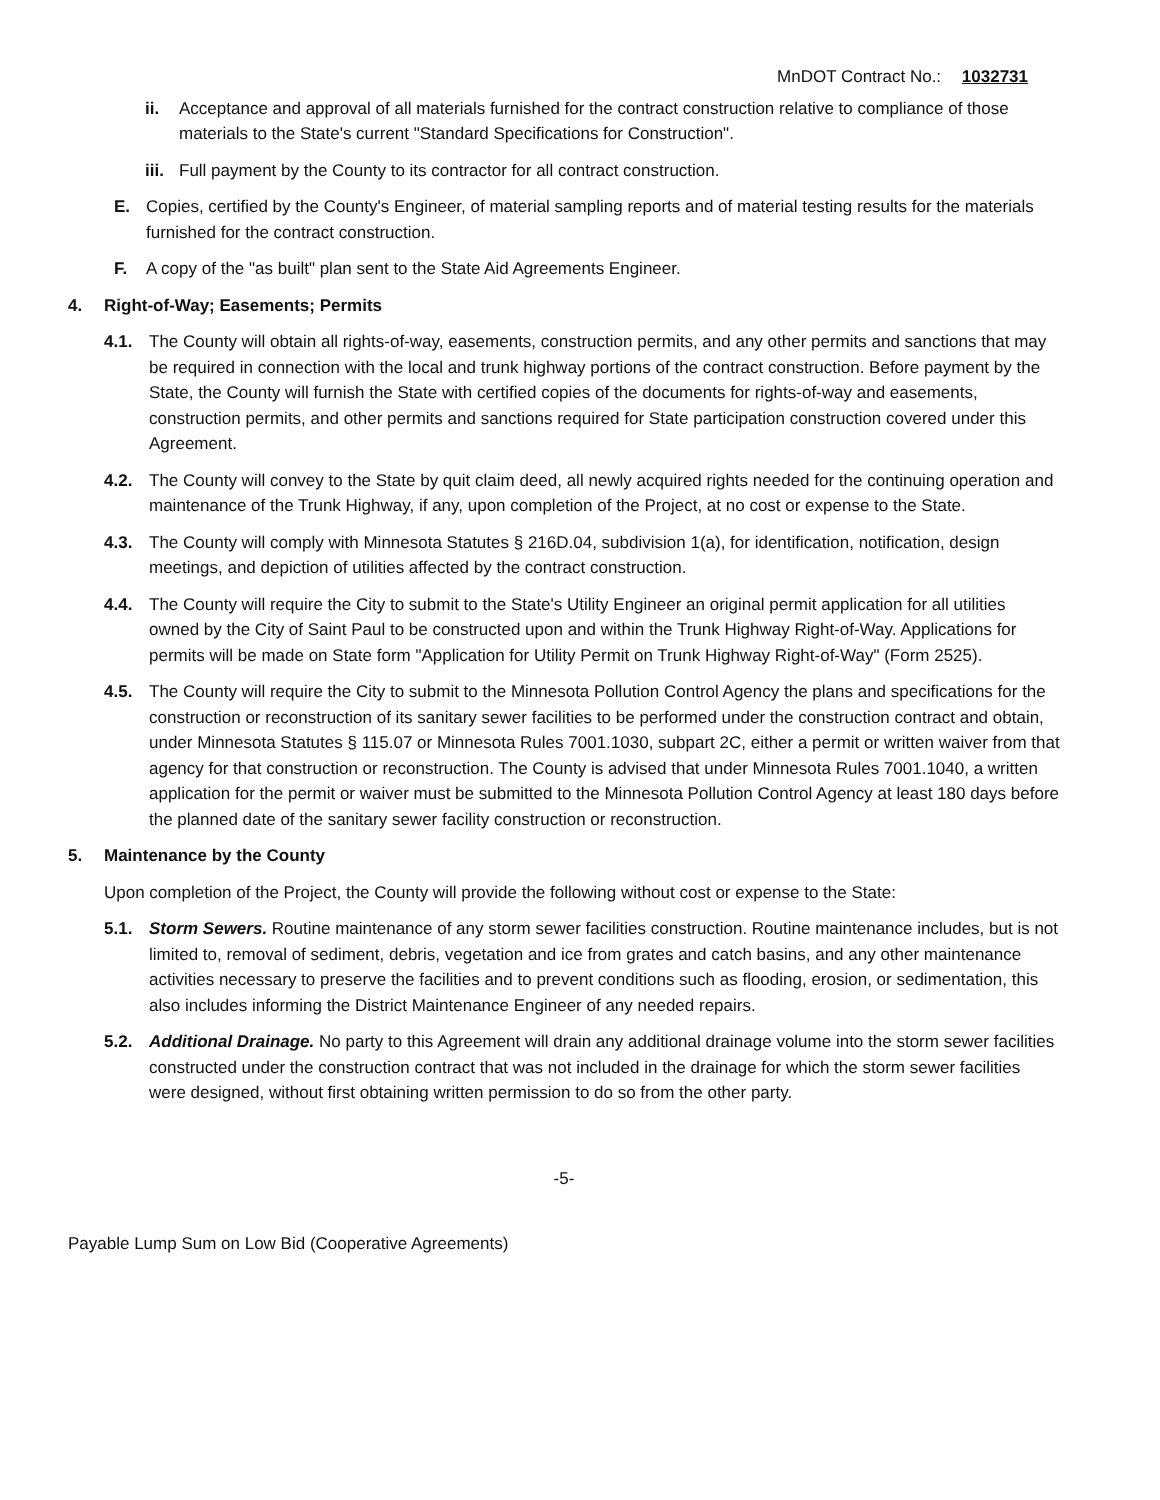MnDOT Contract No.: 1032731
ii. Acceptance and approval of all materials furnished for the contract construction relative to compliance of those materials to the State's current "Standard Specifications for Construction".
iii. Full payment by the County to its contractor for all contract construction.
E. Copies, certified by the County's Engineer, of material sampling reports and of material testing results for the materials furnished for the contract construction.
F. A copy of the "as built" plan sent to the State Aid Agreements Engineer.
4. Right-of-Way; Easements; Permits
4.1. The County will obtain all rights-of-way, easements, construction permits, and any other permits and sanctions that may be required in connection with the local and trunk highway portions of the contract construction. Before payment by the State, the County will furnish the State with certified copies of the documents for rights-of-way and easements, construction permits, and other permits and sanctions required for State participation construction covered under this Agreement.
4.2. The County will convey to the State by quit claim deed, all newly acquired rights needed for the continuing operation and maintenance of the Trunk Highway, if any, upon completion of the Project, at no cost or expense to the State.
4.3. The County will comply with Minnesota Statutes § 216D.04, subdivision 1(a), for identification, notification, design meetings, and depiction of utilities affected by the contract construction.
4.4. The County will require the City to submit to the State's Utility Engineer an original permit application for all utilities owned by the City of Saint Paul to be constructed upon and within the Trunk Highway Right-of-Way. Applications for permits will be made on State form "Application for Utility Permit on Trunk Highway Right-of-Way" (Form 2525).
4.5. The County will require the City to submit to the Minnesota Pollution Control Agency the plans and specifications for the construction or reconstruction of its sanitary sewer facilities to be performed under the construction contract and obtain, under Minnesota Statutes § 115.07 or Minnesota Rules 7001.1030, subpart 2C, either a permit or written waiver from that agency for that construction or reconstruction. The County is advised that under Minnesota Rules 7001.1040, a written application for the permit or waiver must be submitted to the Minnesota Pollution Control Agency at least 180 days before the planned date of the sanitary sewer facility construction or reconstruction.
5. Maintenance by the County
Upon completion of the Project, the County will provide the following without cost or expense to the State:
5.1. Storm Sewers. Routine maintenance of any storm sewer facilities construction. Routine maintenance includes, but is not limited to, removal of sediment, debris, vegetation and ice from grates and catch basins, and any other maintenance activities necessary to preserve the facilities and to prevent conditions such as flooding, erosion, or sedimentation, this also includes informing the District Maintenance Engineer of any needed repairs.
5.2. Additional Drainage. No party to this Agreement will drain any additional drainage volume into the storm sewer facilities constructed under the construction contract that was not included in the drainage for which the storm sewer facilities were designed, without first obtaining written permission to do so from the other party.
-5-
Payable Lump Sum on Low Bid (Cooperative Agreements)